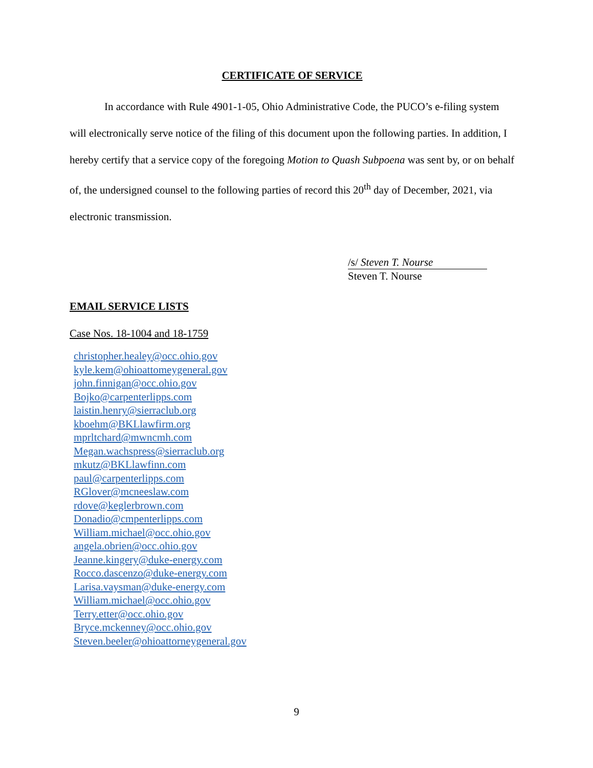CERTIFICATE OF SERVICE
In accordance with Rule 4901-1-05, Ohio Administrative Code, the PUCO’s e-filing system will electronically serve notice of the filing of this document upon the following parties. In addition, I hereby certify that a service copy of the foregoing Motion to Quash Subpoena was sent by, or on behalf of, the undersigned counsel to the following parties of record this 20<sup>th</sup> day of December, 2021, via electronic transmission.
/s/ Steven T. Nourse
Steven T. Nourse
EMAIL SERVICE LISTS
Case Nos. 18-1004 and 18-1759
christopher.healey@occ.ohio.gov
kyle.kem@ohioattomeygeneral.gov
john.finnigan@occ.ohio.gov
Bojko@carpenterlipps.com
laistin.henry@sierraclub.org
kboehm@BKLlawfirm.org
mprltchard@mwncmh.com
Megan.wachspress@sierraclub.org
mkutz@BKLlawfinn.com
paul@carpenterlipps.com
RGlover@mcneeslaw.com
rdove@keglerbrown.com
Donadio@cmpenterlipps.com
William.michael@occ.ohio.gov
angela.obrien@occ.ohio.gov
Jeanne.kingery@duke-energy.com
Rocco.dascenzo@duke-energy.com
Larisa.vaysman@duke-energy.com
William.michael@occ.ohio.gov
Terry.etter@occ.ohio.gov
Bryce.mckenney@occ.ohio.gov
Steven.beeler@ohioattorneygeneral.gov
9